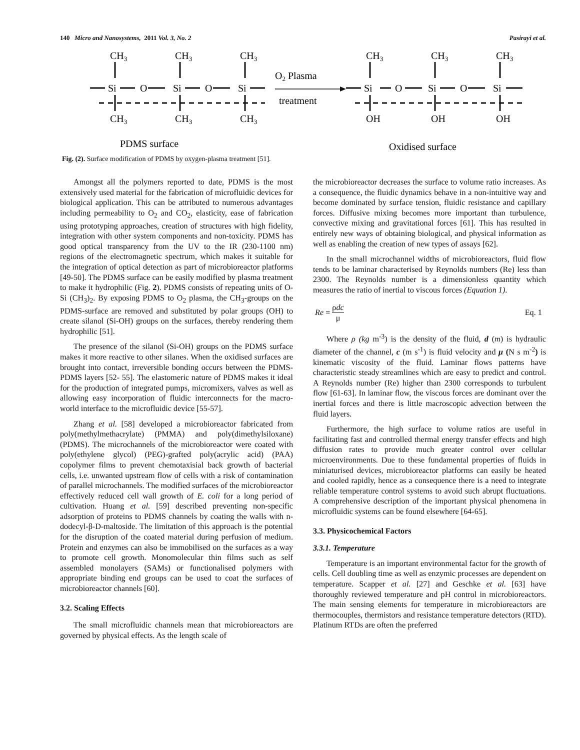140 Micro and Nanosystems, 2011 Vol. 3, No. 2 Pasirayi et al.
CH3
CH3
CH3
Si
O
Si
O
Si
CH3
CH3
CH3
O2 Plasma
treatment
CH3
CH3
CH3
Si
O
Si
O
Si
OH
OH
OH
PDMS surface
Oxidised surface
Fig. (2). Surface modification of PDMS by oxygen-plasma treatment [51].
Amongst all the polymers reported to date, PDMS is the most extensively used material for the fabrication of microfluidic devices for biological application. This can be attributed to numerous advantages including permeability to O<sub>2</sub> and CO<sub>2</sub>, elasticity, ease of fabrication using prototyping approaches, creation of structures with high fidelity, integration with other system components and non-toxicity. PDMS has good optical transparency from the UV to the IR (230-1100 nm) regions of the electromagnetic spectrum, which makes it suitable for the integration of optical detection as part of microbioreactor platforms [49-50]. The PDMS surface can be easily modified by plasma treatment to make it hydrophilic (Fig. 2). PDMS consists of repeating units of O-Si (CH<sub>3</sub>)<sub>2</sub>. By exposing PDMS to O<sub>2</sub> plasma, the CH<sub>3</sub>-groups on the PDMS-surface are removed and substituted by polar groups (OH) to create silanol (Si-OH) groups on the surfaces, thereby rendering them hydrophilic [51].
The presence of the silanol (Si-OH) groups on the PDMS surface makes it more reactive to other silanes. When the oxidised surfaces are brought into contact, irreversible bonding occurs between the PDMS-PDMS layers [52- 55]. The elastomeric nature of PDMS makes it ideal for the production of integrated pumps, micromixers, valves as well as allowing easy incorporation of fluidic interconnects for the macro-world interface to the microfluidic device [55-57].
Zhang et al. [58] developed a microbioreactor fabricated from poly(methylmethacrylate) (PMMA) and poly(dimethylsiloxane) (PDMS). The microchannels of the microbioreactor were coated with poly(ethylene glycol) (PEG)-grafted poly(acrylic acid) (PAA) copolymer films to prevent chemotaxisial back growth of bacterial cells, i.e. unwanted upstream flow of cells with a risk of contamination of parallel microchannels. The modified surfaces of the microbioreactor effectively reduced cell wall growth of E. coli for a long period of cultivation. Huang et al. [59] described preventing non-specific adsorption of proteins to PDMS channels by coating the walls with n-dodecyl-β-D-maltoside. The limitation of this approach is the potential for the disruption of the coated material during perfusion of medium. Protein and enzymes can also be immobilised on the surfaces as a way to promote cell growth. Monomolecular thin films such as self assembled monolayers (SAMs) or functionalised polymers with appropriate binding end groups can be used to coat the surfaces of microbioreactor channels [60].
3.2. Scaling Effects
The small microfluidic channels mean that microbioreactors are governed by physical effects. As the length scale of
the microbioreactor decreases the surface to volume ratio increases. As a consequence, the fluidic dynamics behave in a non-intuitive way and become dominated by surface tension, fluidic resistance and capillary forces. Diffusive mixing becomes more important than turbulence, convective mixing and gravitational forces [61]. This has resulted in entirely new ways of obtaining biological, and physical information as well as enabling the creation of new types of assays [62].
In the small microchannel widths of microbioreactors, fluid flow tends to be laminar characterised by Reynolds numbers (Re) less than 2300. The Reynolds number is a dimensionless quantity which measures the ratio of inertial to viscous forces (Equation 1).
Re = ρdc μ Eq. 1
Where ρ (kg m<sup>-3</sup>) is the density of the fluid, d (m) is hydraulic diameter of the channel, c (m s<sup>-1</sup>) is fluid velocity and μ (N s m<sup>-2</sup>) is kinematic viscosity of the fluid. Laminar flows patterns have characteristic steady streamlines which are easy to predict and control. A Reynolds number (Re) higher than 2300 corresponds to turbulent flow [61-63]. In laminar flow, the viscous forces are dominant over the inertial forces and there is little macroscopic advection between the fluid layers.
Furthermore, the high surface to volume ratios are useful in facilitating fast and controlled thermal energy transfer effects and high diffusion rates to provide much greater control over cellular microenvironments. Due to these fundamental properties of fluids in miniaturised devices, microbioreactor platforms can easily be heated and cooled rapidly, hence as a consequence there is a need to integrate reliable temperature control systems to avoid such abrupt fluctuations. A comprehensive description of the important physical phenomena in microfluidic systems can be found elsewhere [64-65].
3.3. Physicochemical Factors
3.3.1. Temperature
Temperature is an important environmental factor for the growth of cells. Cell doubling time as well as enzymic processes are dependent on temperature. Scapper et al. [27] and Geschke et al. [63] have thoroughly reviewed temperature and pH control in microbioreactors. The main sensing elements for temperature in microbioreactors are thermocouples, thermistors and resistance temperature detectors (RTD). Platinum RTDs are often the preferred